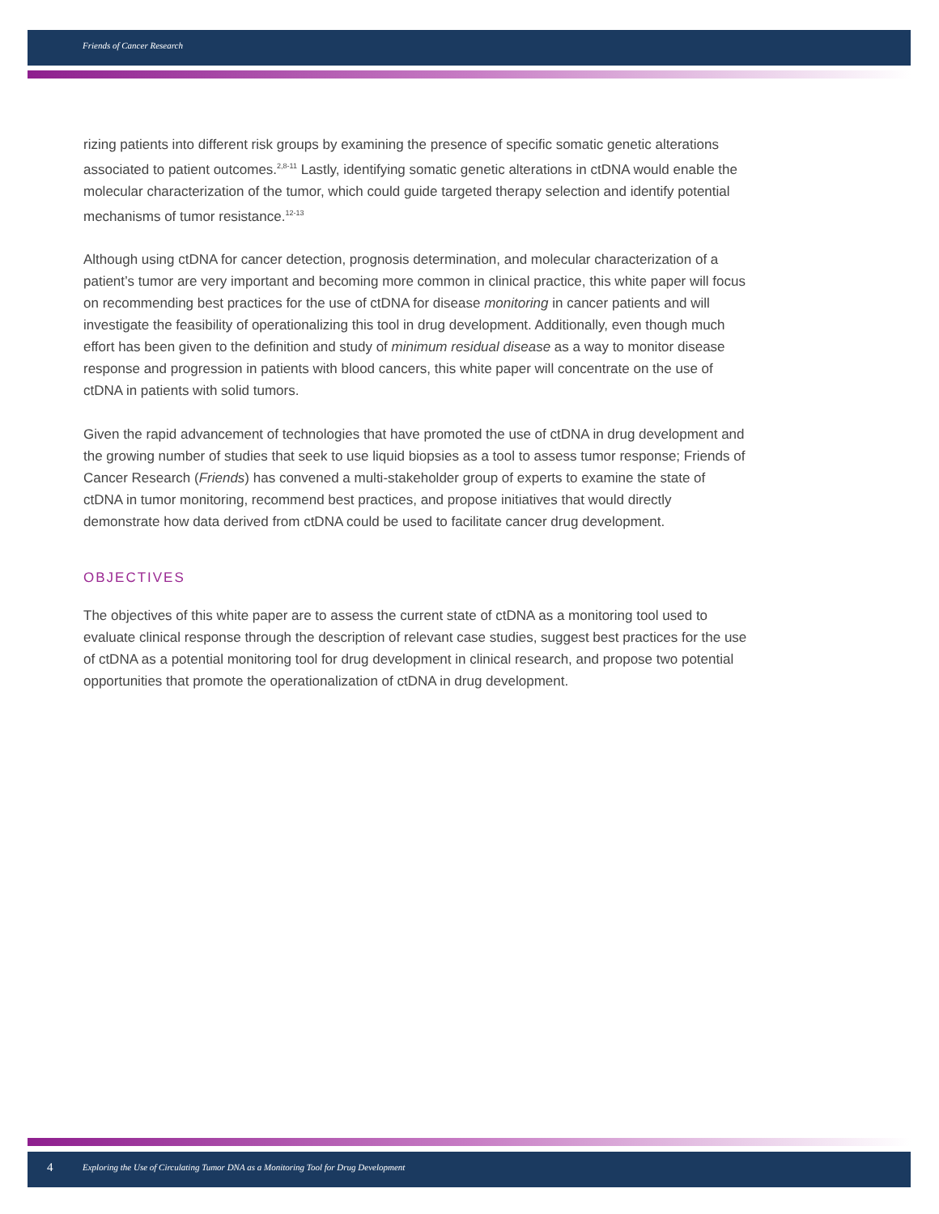Friends of Cancer Research
rizing patients into different risk groups by examining the presence of specific somatic genetic alterations associated to patient outcomes.<sup>2,8-11</sup> Lastly, identifying somatic genetic alterations in ctDNA would enable the molecular characterization of the tumor, which could guide targeted therapy selection and identify potential mechanisms of tumor resistance.<sup>12-13</sup>
Although using ctDNA for cancer detection, prognosis determination, and molecular characterization of a patient’s tumor are very important and becoming more common in clinical practice, this white paper will focus on recommending best practices for the use of ctDNA for disease monitoring in cancer patients and will investigate the feasibility of operationalizing this tool in drug development. Additionally, even though much effort has been given to the definition and study of minimum residual disease as a way to monitor disease response and progression in patients with blood cancers, this white paper will concentrate on the use of ctDNA in patients with solid tumors.
Given the rapid advancement of technologies that have promoted the use of ctDNA in drug development and the growing number of studies that seek to use liquid biopsies as a tool to assess tumor response; Friends of Cancer Research (Friends) has convened a multi-stakeholder group of experts to examine the state of ctDNA in tumor monitoring, recommend best practices, and propose initiatives that would directly demonstrate how data derived from ctDNA could be used to facilitate cancer drug development.
OBJECTIVES
The objectives of this white paper are to assess the current state of ctDNA as a monitoring tool used to evaluate clinical response through the description of relevant case studies, suggest best practices for the use of ctDNA as a potential monitoring tool for drug development in clinical research, and propose two potential opportunities that promote the operationalization of ctDNA in drug development.
4 Exploring the Use of Circulating Tumor DNA as a Monitoring Tool for Drug Development